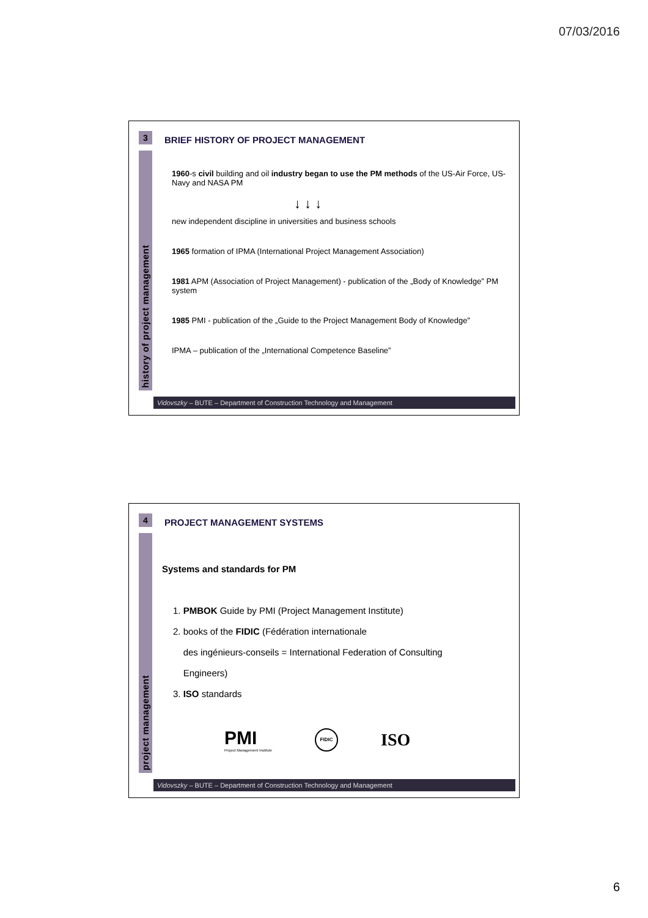07/03/2016
3
history of project management
BRIEF HISTORY OF PROJECT MANAGEMENT
1960-s civil building and oil industry began to use the PM methods of the US-Air Force, US-Navy and NASA PM
↓ ↓ ↓
new independent discipline in universities and business schools
1965 formation of IPMA (International Project Management Association)
1981 APM (Association of Project Management) - publication of the „Body of Knowledge” PM system
1985 PMI - publication of the „Guide to the Project Management Body of Knowledge”
IPMA – publication of the „International Competence Baseline”
Vidovszky – BUTE – Department of Construction Technology and Management
4
project management
PROJECT MANAGEMENT SYSTEMS
Systems and standards for PM
1. PMBOK Guide by PMI (Project Management Institute)
2. books of the FIDIC (Fédération internationale
des ingénieurs-conseils = International Federation of Consulting
Engineers)
3. ISO standards
PMI
Project Management Institute
FIDIC
ISO
Vidovszky – BUTE – Department of Construction Technology and Management
6